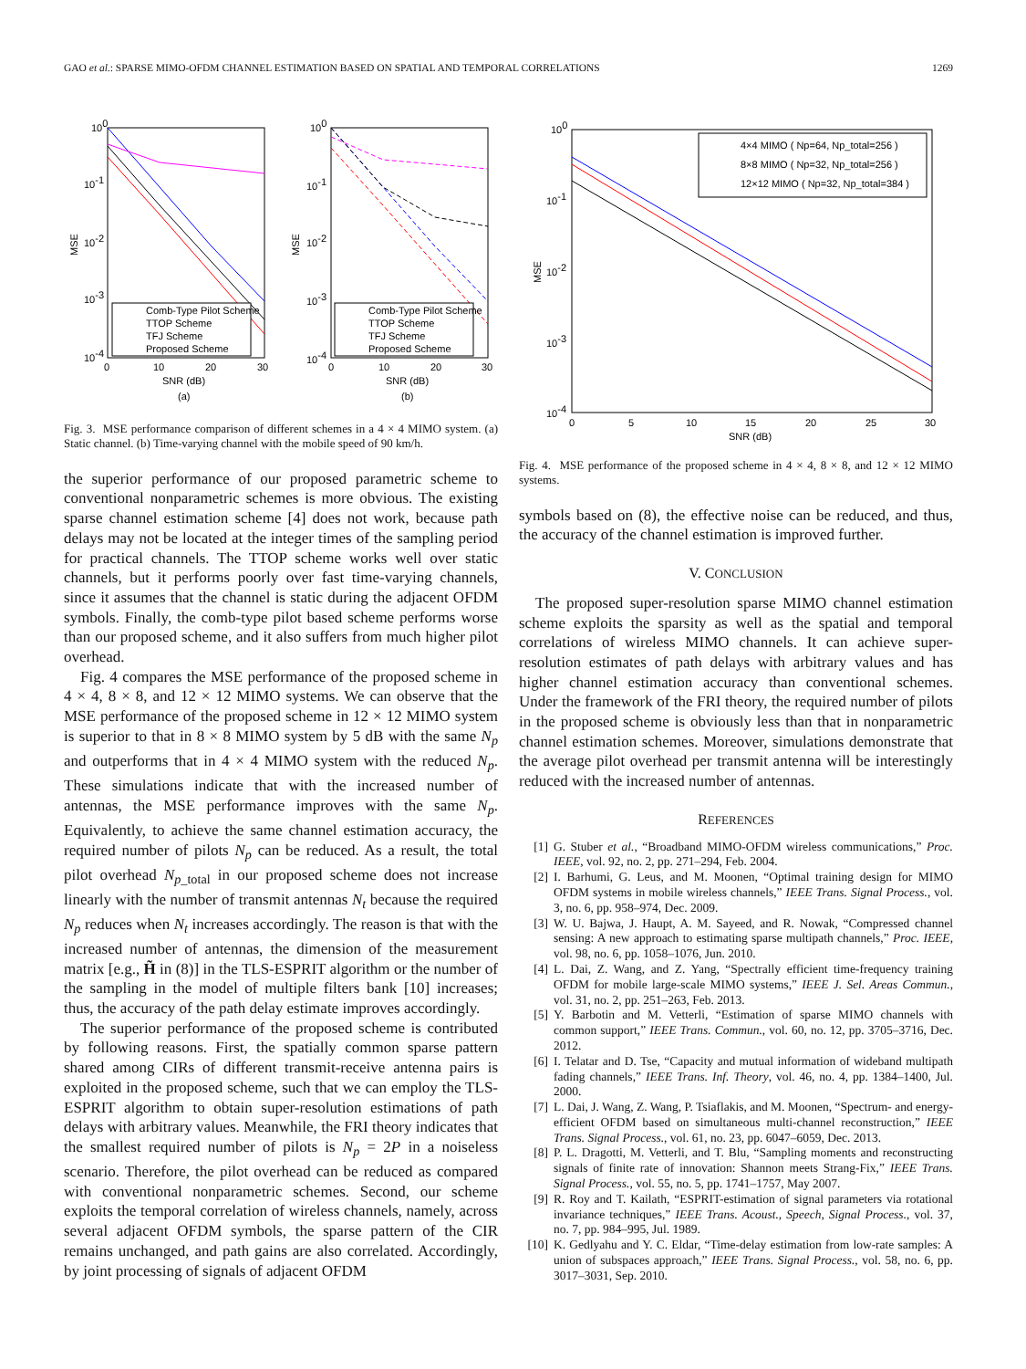GAO et al.: SPARSE MIMO-OFDM CHANNEL ESTIMATION BASED ON SPATIAL AND TEMPORAL CORRELATIONS 1269
100
10-1
10-2
10-3
10-4
0
10
20
30
SNR (dB)
(a)
MSE
Comb-Type Pilot Scheme
TTOP Scheme
TFJ Scheme
Proposed Scheme
100
10-1
10-2
10-3
10-4
0
10
20
30
SNR (dB)
(b)
MSE
Comb-Type Pilot Scheme
TTOP Scheme
TFJ Scheme
Proposed Scheme
Fig. 3. MSE performance comparison of different schemes in a 4 × 4 MIMO system. (a) Static channel. (b) Time-varying channel with the mobile speed of 90 km/h.
the superior performance of our proposed parametric scheme to conventional nonparametric schemes is more obvious. The existing sparse channel estimation scheme [4] does not work, because path delays may not be located at the integer times of the sampling period for practical channels. The TTOP scheme works well over static channels, but it performs poorly over fast time-varying channels, since it assumes that the channel is static during the adjacent OFDM symbols. Finally, the comb-type pilot based scheme performs worse than our proposed scheme, and it also suffers from much higher pilot overhead.
Fig. 4 compares the MSE performance of the proposed scheme in 4 × 4, 8 × 8, and 12 × 12 MIMO systems. We can observe that the MSE performance of the proposed scheme in 12 × 12 MIMO system is superior to that in 8 × 8 MIMO system by 5 dB with the same N<sub>p</sub> and outperforms that in 4 × 4 MIMO system with the reduced N<sub>p</sub>. These simulations indicate that with the increased number of antennas, the MSE performance improves with the same N<sub>p</sub>. Equivalently, to achieve the same channel estimation accuracy, the required number of pilots N<sub>p</sub> can be reduced. As a result, the total pilot overhead N<sub>p_total</sub> in our proposed scheme does not increase linearly with the number of transmit antennas N<sub>t</sub> because the required N<sub>p</sub> reduces when N<sub>t</sub> increases accordingly. The reason is that with the increased number of antennas, the dimension of the measurement matrix [e.g., H̃ in (8)] in the TLS-ESPRIT algorithm or the number of the sampling in the model of multiple filters bank [10] increases; thus, the accuracy of the path delay estimate improves accordingly.
The superior performance of the proposed scheme is contributed by following reasons. First, the spatially common sparse pattern shared among CIRs of different transmit-receive antenna pairs is exploited in the proposed scheme, such that we can employ the TLS-ESPRIT algorithm to obtain super-resolution estimations of path delays with arbitrary values. Meanwhile, the FRI theory indicates that the smallest required number of pilots is N<sub>p</sub> = 2P in a noiseless scenario. Therefore, the pilot overhead can be reduced as compared with conventional nonparametric schemes. Second, our scheme exploits the temporal correlation of wireless channels, namely, across several adjacent OFDM symbols, the sparse pattern of the CIR remains unchanged, and path gains are also correlated. Accordingly, by joint processing of signals of adjacent OFDM
100
10-1
10-2
10-3
10-4
0
5
10
15
20
25
30
SNR (dB)
MSE
4×4 MIMO ( Np=64, Np_total=256 )
8×8 MIMO ( Np=32, Np_total=256 )
12×12 MIMO ( Np=32, Np_total=384 )
Fig. 4. MSE performance of the proposed scheme in 4 × 4, 8 × 8, and 12 × 12 MIMO systems.
symbols based on (8), the effective noise can be reduced, and thus, the accuracy of the channel estimation is improved further.
V. CONCLUSION
The proposed super-resolution sparse MIMO channel estimation scheme exploits the sparsity as well as the spatial and temporal correlations of wireless MIMO channels. It can achieve super-resolution estimates of path delays with arbitrary values and has higher channel estimation accuracy than conventional schemes. Under the framework of the FRI theory, the required number of pilots in the proposed scheme is obviously less than that in nonparametric channel estimation schemes. Moreover, simulations demonstrate that the average pilot overhead per transmit antenna will be interestingly reduced with the increased number of antennas.
REFERENCES
[1] G. Stuber et al., “Broadband MIMO-OFDM wireless communications,” Proc. IEEE, vol. 92, no. 2, pp. 271–294, Feb. 2004.
[2] I. Barhumi, G. Leus, and M. Moonen, “Optimal training design for MIMO OFDM systems in mobile wireless channels,” IEEE Trans. Signal Process., vol. 3, no. 6, pp. 958–974, Dec. 2009.
[3] W. U. Bajwa, J. Haupt, A. M. Sayeed, and R. Nowak, “Compressed channel sensing: A new approach to estimating sparse multipath channels,” Proc. IEEE, vol. 98, no. 6, pp. 1058–1076, Jun. 2010.
[4] L. Dai, Z. Wang, and Z. Yang, “Spectrally efficient time-frequency training OFDM for mobile large-scale MIMO systems,” IEEE J. Sel. Areas Commun., vol. 31, no. 2, pp. 251–263, Feb. 2013.
[5] Y. Barbotin and M. Vetterli, “Estimation of sparse MIMO channels with common support,” IEEE Trans. Commun., vol. 60, no. 12, pp. 3705–3716, Dec. 2012.
[6] I. Telatar and D. Tse, “Capacity and mutual information of wideband multipath fading channels,” IEEE Trans. Inf. Theory, vol. 46, no. 4, pp. 1384–1400, Jul. 2000.
[7] L. Dai, J. Wang, Z. Wang, P. Tsiaflakis, and M. Moonen, “Spectrum- and energy-efficient OFDM based on simultaneous multi-channel reconstruction,” IEEE Trans. Signal Process., vol. 61, no. 23, pp. 6047–6059, Dec. 2013.
[8] P. L. Dragotti, M. Vetterli, and T. Blu, “Sampling moments and reconstructing signals of finite rate of innovation: Shannon meets Strang-Fix,” IEEE Trans. Signal Process., vol. 55, no. 5, pp. 1741–1757, May 2007.
[9] R. Roy and T. Kailath, “ESPRIT-estimation of signal parameters via rotational invariance techniques,” IEEE Trans. Acoust., Speech, Signal Process., vol. 37, no. 7, pp. 984–995, Jul. 1989.
[10]
K. Gedlyahu and Y. C. Eldar, “Time-delay estimation from low-rate samples: A union of subspaces approach,” IEEE Trans. Signal Process., vol. 58, no. 6, pp. 3017–3031, Sep. 2010.